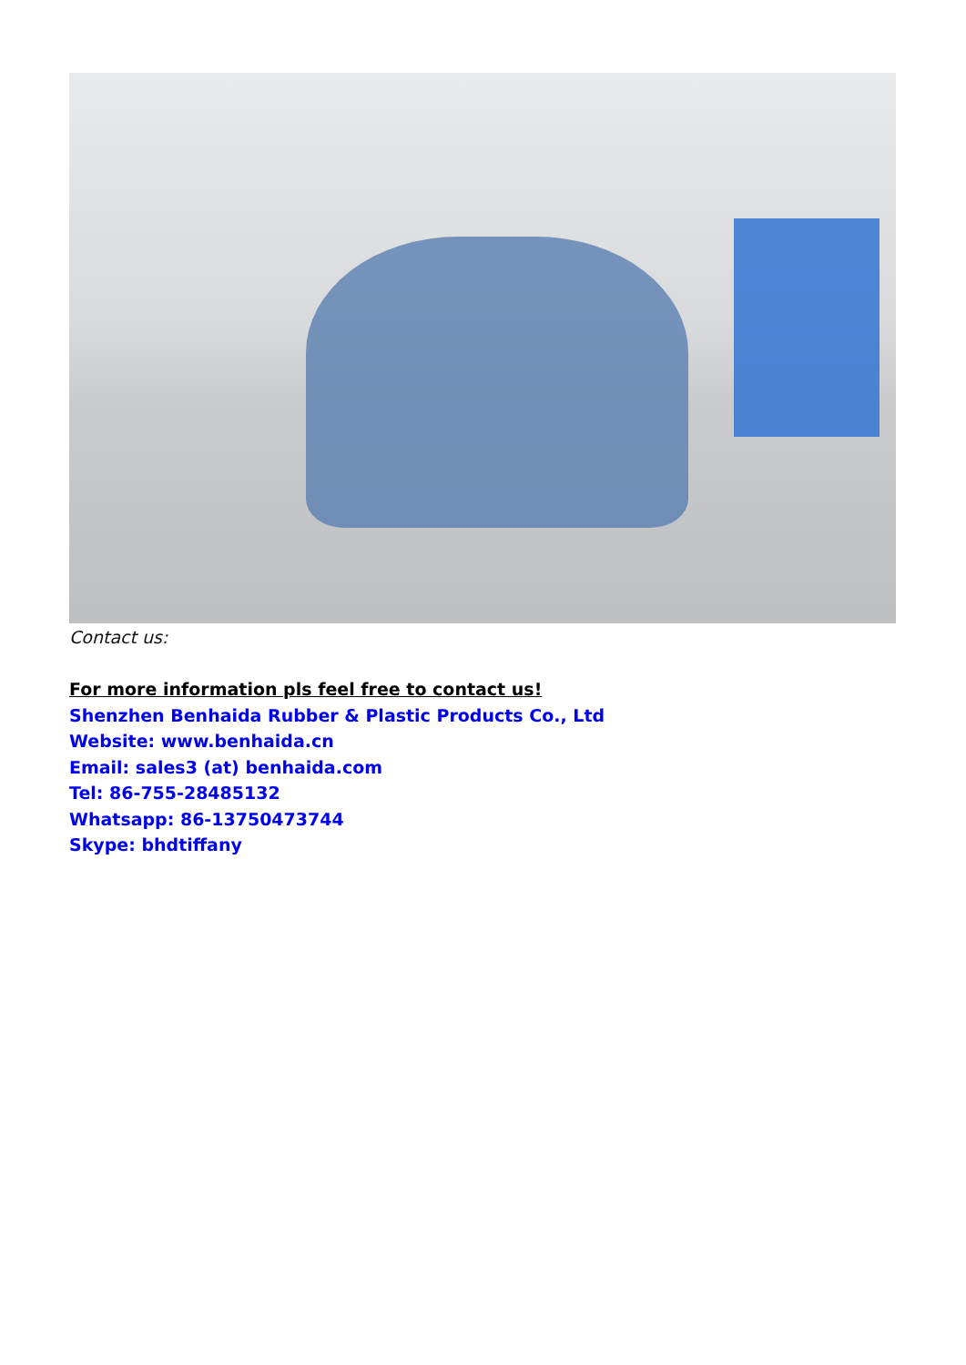Contact us:
For more information pls feel free to contact us!
Shenzhen Benhaida Rubber & Plastic Products Co., Ltd
Website: www.benhaida.cn
Email: sales3 (at) benhaida.com
Tel: 86-755-28485132
Whatsapp: 86-13750473744
Skype: bhdtiffany